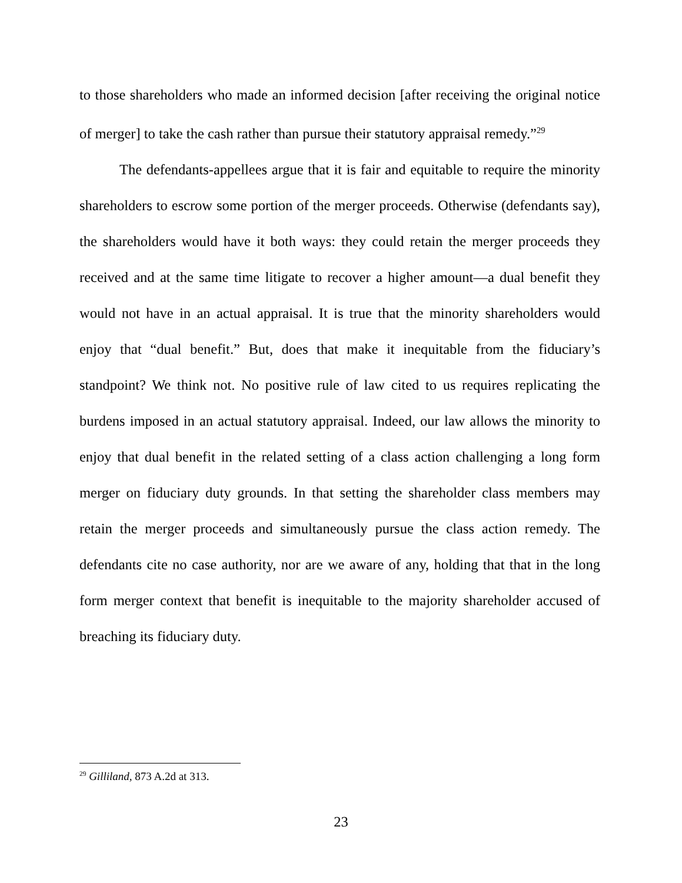to those shareholders who made an informed decision [after receiving the original notice of merger] to take the cash rather than pursue their statutory appraisal remedy.”<sup>29</sup>
The defendants-appellees argue that it is fair and equitable to require the minority shareholders to escrow some portion of the merger proceeds. Otherwise (defendants say), the shareholders would have it both ways: they could retain the merger proceeds they received and at the same time litigate to recover a higher amount—a dual benefit they would not have in an actual appraisal. It is true that the minority shareholders would enjoy that “dual benefit.” But, does that make it inequitable from the fiduciary’s standpoint? We think not. No positive rule of law cited to us requires replicating the burdens imposed in an actual statutory appraisal. Indeed, our law allows the minority to enjoy that dual benefit in the related setting of a class action challenging a long form merger on fiduciary duty grounds. In that setting the shareholder class members may retain the merger proceeds and simultaneously pursue the class action remedy. The defendants cite no case authority, nor are we aware of any, holding that that in the long form merger context that benefit is inequitable to the majority shareholder accused of breaching its fiduciary duty.
<sup>29</sup> Gilliland, 873 A.2d at 313.
23